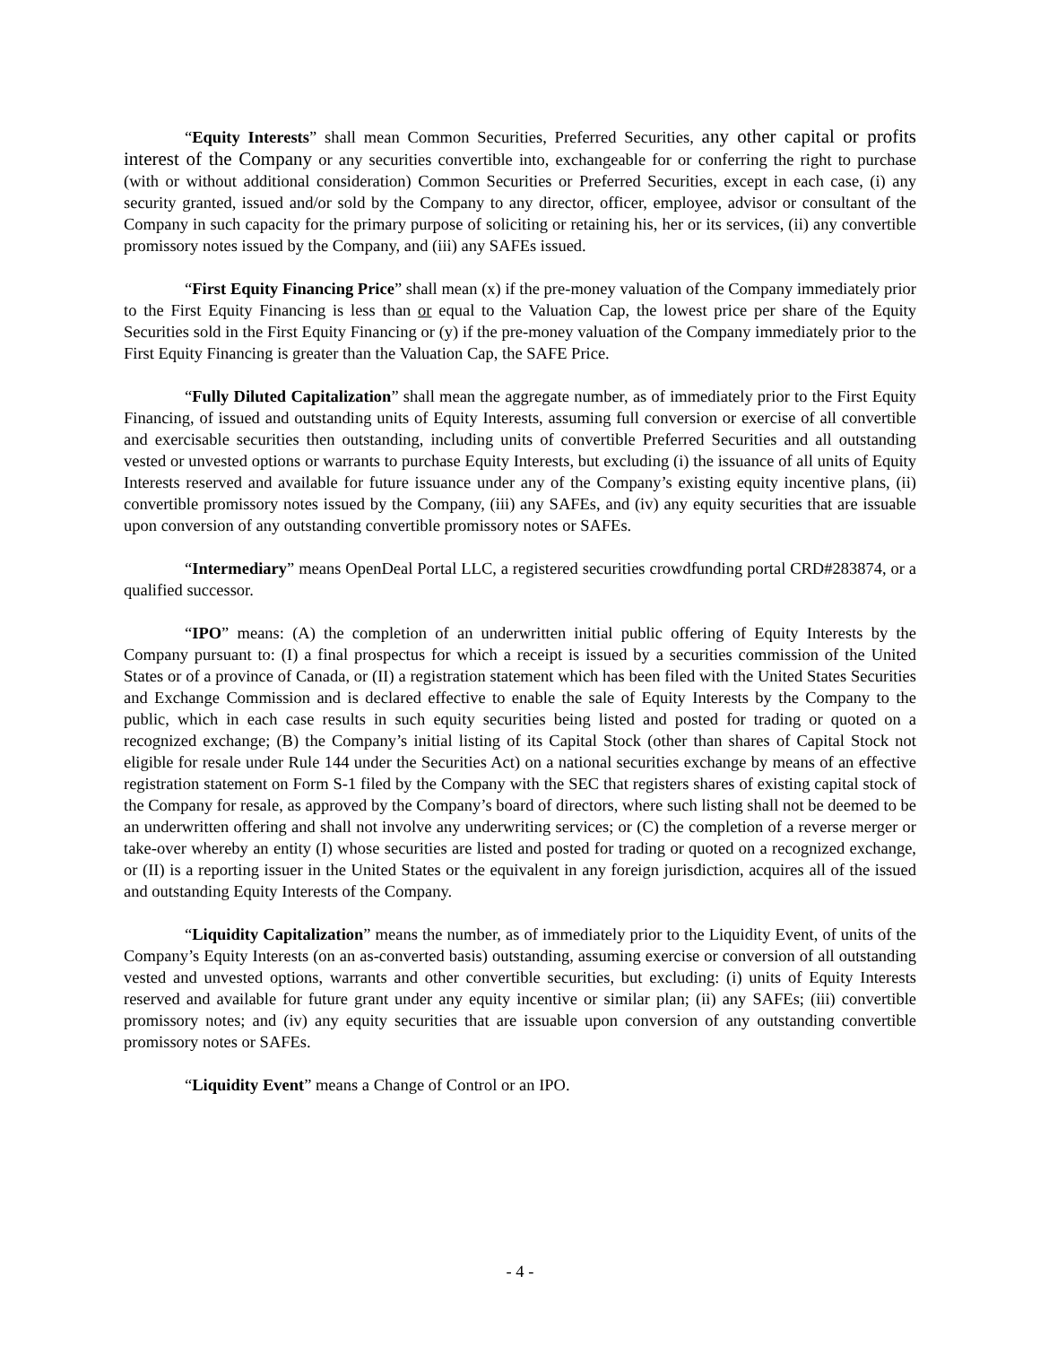“Equity Interests” shall mean Common Securities, Preferred Securities, any other capital or profits interest of the Company or any securities convertible into, exchangeable for or conferring the right to purchase (with or without additional consideration) Common Securities or Preferred Securities, except in each case, (i) any security granted, issued and/or sold by the Company to any director, officer, employee, advisor or consultant of the Company in such capacity for the primary purpose of soliciting or retaining his, her or its services, (ii) any convertible promissory notes issued by the Company, and (iii) any SAFEs issued.
“First Equity Financing Price” shall mean (x) if the pre-money valuation of the Company immediately prior to the First Equity Financing is less than or equal to the Valuation Cap, the lowest price per share of the Equity Securities sold in the First Equity Financing or (y) if the pre-money valuation of the Company immediately prior to the First Equity Financing is greater than the Valuation Cap, the SAFE Price.
“Fully Diluted Capitalization” shall mean the aggregate number, as of immediately prior to the First Equity Financing, of issued and outstanding units of Equity Interests, assuming full conversion or exercise of all convertible and exercisable securities then outstanding, including units of convertible Preferred Securities and all outstanding vested or unvested options or warrants to purchase Equity Interests, but excluding (i) the issuance of all units of Equity Interests reserved and available for future issuance under any of the Company’s existing equity incentive plans, (ii) convertible promissory notes issued by the Company, (iii) any SAFEs, and (iv) any equity securities that are issuable upon conversion of any outstanding convertible promissory notes or SAFEs.
“Intermediary” means OpenDeal Portal LLC, a registered securities crowdfunding portal CRD#283874, or a qualified successor.
“IPO” means: (A) the completion of an underwritten initial public offering of Equity Interests by the Company pursuant to: (I) a final prospectus for which a receipt is issued by a securities commission of the United States or of a province of Canada, or (II) a registration statement which has been filed with the United States Securities and Exchange Commission and is declared effective to enable the sale of Equity Interests by the Company to the public, which in each case results in such equity securities being listed and posted for trading or quoted on a recognized exchange; (B) the Company’s initial listing of its Capital Stock (other than shares of Capital Stock not eligible for resale under Rule 144 under the Securities Act) on a national securities exchange by means of an effective registration statement on Form S-1 filed by the Company with the SEC that registers shares of existing capital stock of the Company for resale, as approved by the Company’s board of directors, where such listing shall not be deemed to be an underwritten offering and shall not involve any underwriting services; or (C) the completion of a reverse merger or take-over whereby an entity (I) whose securities are listed and posted for trading or quoted on a recognized exchange, or (II) is a reporting issuer in the United States or the equivalent in any foreign jurisdiction, acquires all of the issued and outstanding Equity Interests of the Company.
“Liquidity Capitalization” means the number, as of immediately prior to the Liquidity Event, of units of the Company’s Equity Interests (on an as-converted basis) outstanding, assuming exercise or conversion of all outstanding vested and unvested options, warrants and other convertible securities, but excluding: (i) units of Equity Interests reserved and available for future grant under any equity incentive or similar plan; (ii) any SAFEs; (iii) convertible promissory notes; and (iv) any equity securities that are issuable upon conversion of any outstanding convertible promissory notes or SAFEs.
“Liquidity Event” means a Change of Control or an IPO.
- 4 -